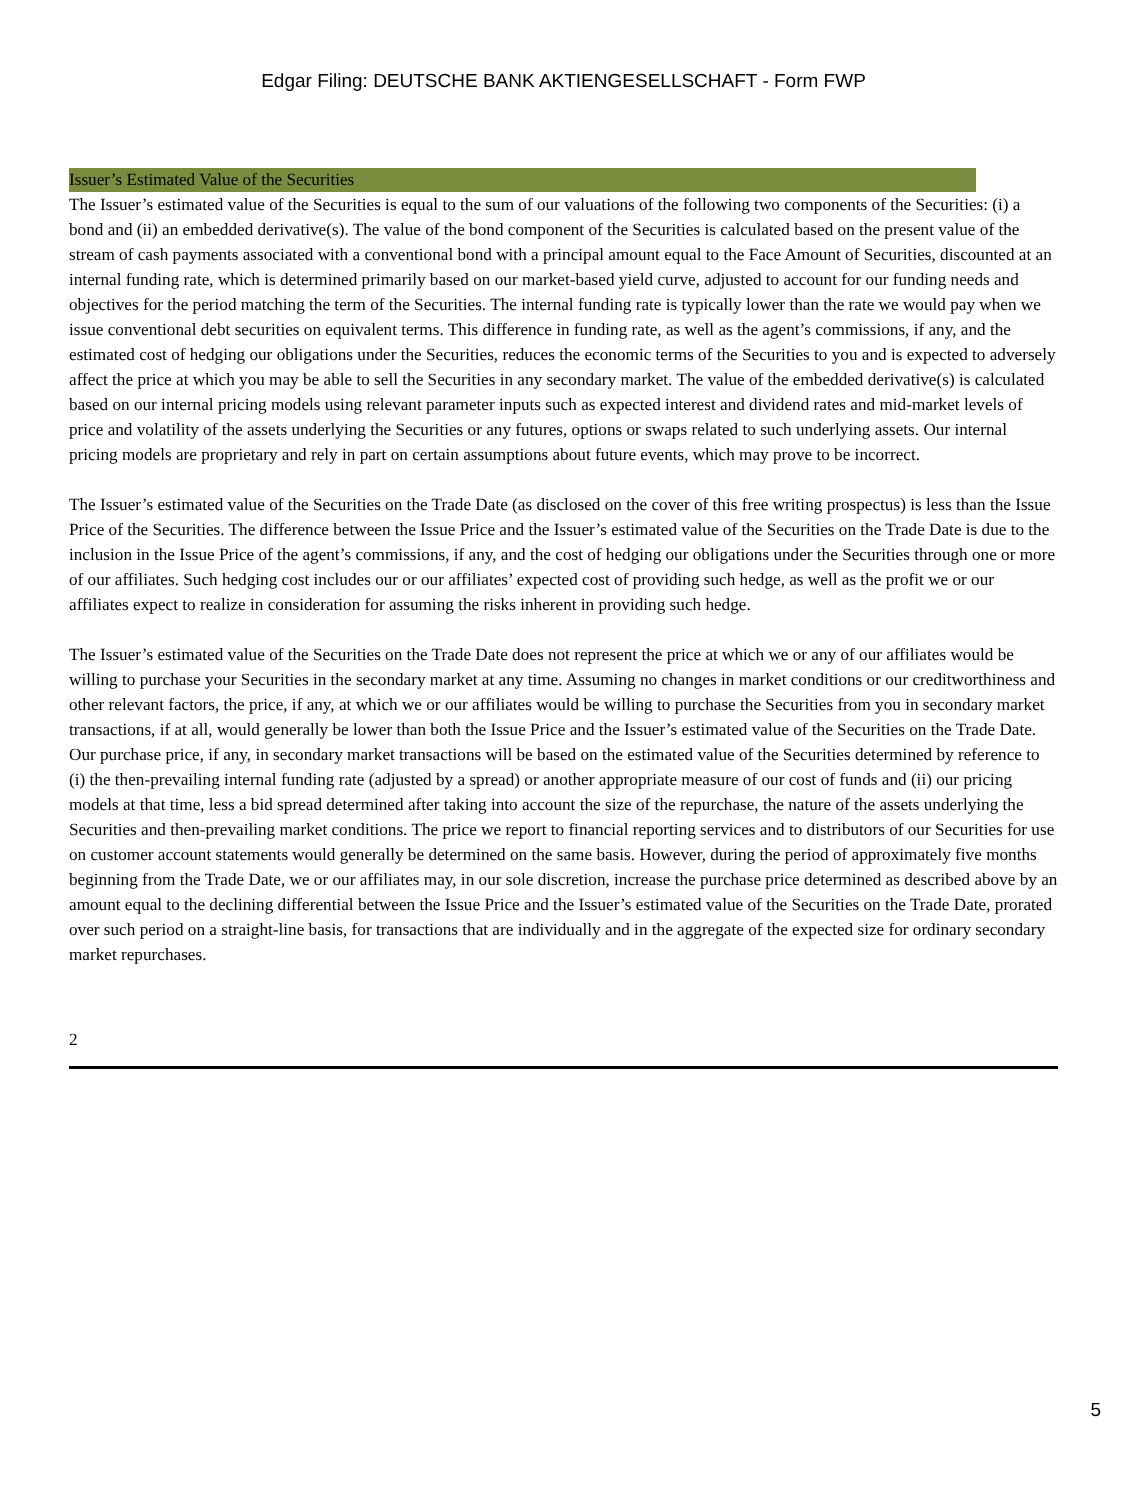Edgar Filing: DEUTSCHE BANK AKTIENGESELLSCHAFT - Form FWP
Issuer’s Estimated Value of the Securities
The Issuer’s estimated value of the Securities is equal to the sum of our valuations of the following two components of the Securities: (i) a bond and (ii) an embedded derivative(s). The value of the bond component of the Securities is calculated based on the present value of the stream of cash payments associated with a conventional bond with a principal amount equal to the Face Amount of Securities, discounted at an internal funding rate, which is determined primarily based on our market-based yield curve, adjusted to account for our funding needs and objectives for the period matching the term of the Securities. The internal funding rate is typically lower than the rate we would pay when we issue conventional debt securities on equivalent terms. This difference in funding rate, as well as the agent’s commissions, if any, and the estimated cost of hedging our obligations under the Securities, reduces the economic terms of the Securities to you and is expected to adversely affect the price at which you may be able to sell the Securities in any secondary market. The value of the embedded derivative(s) is calculated based on our internal pricing models using relevant parameter inputs such as expected interest and dividend rates and mid-market levels of price and volatility of the assets underlying the Securities or any futures, options or swaps related to such underlying assets. Our internal pricing models are proprietary and rely in part on certain assumptions about future events, which may prove to be incorrect.
The Issuer’s estimated value of the Securities on the Trade Date (as disclosed on the cover of this free writing prospectus) is less than the Issue Price of the Securities. The difference between the Issue Price and the Issuer’s estimated value of the Securities on the Trade Date is due to the inclusion in the Issue Price of the agent’s commissions, if any, and the cost of hedging our obligations under the Securities through one or more of our affiliates. Such hedging cost includes our or our affiliates’ expected cost of providing such hedge, as well as the profit we or our affiliates expect to realize in consideration for assuming the risks inherent in providing such hedge.
The Issuer’s estimated value of the Securities on the Trade Date does not represent the price at which we or any of our affiliates would be willing to purchase your Securities in the secondary market at any time. Assuming no changes in market conditions or our creditworthiness and other relevant factors, the price, if any, at which we or our affiliates would be willing to purchase the Securities from you in secondary market transactions, if at all, would generally be lower than both the Issue Price and the Issuer’s estimated value of the Securities on the Trade Date. Our purchase price, if any, in secondary market transactions will be based on the estimated value of the Securities determined by reference to (i) the then-prevailing internal funding rate (adjusted by a spread) or another appropriate measure of our cost of funds and (ii) our pricing models at that time, less a bid spread determined after taking into account the size of the repurchase, the nature of the assets underlying the Securities and then-prevailing market conditions. The price we report to financial reporting services and to distributors of our Securities for use on customer account statements would generally be determined on the same basis. However, during the period of approximately five months beginning from the Trade Date, we or our affiliates may, in our sole discretion, increase the purchase price determined as described above by an amount equal to the declining differential between the Issue Price and the Issuer’s estimated value of the Securities on the Trade Date, prorated over such period on a straight-line basis, for transactions that are individually and in the aggregate of the expected size for ordinary secondary market repurchases.
2
5